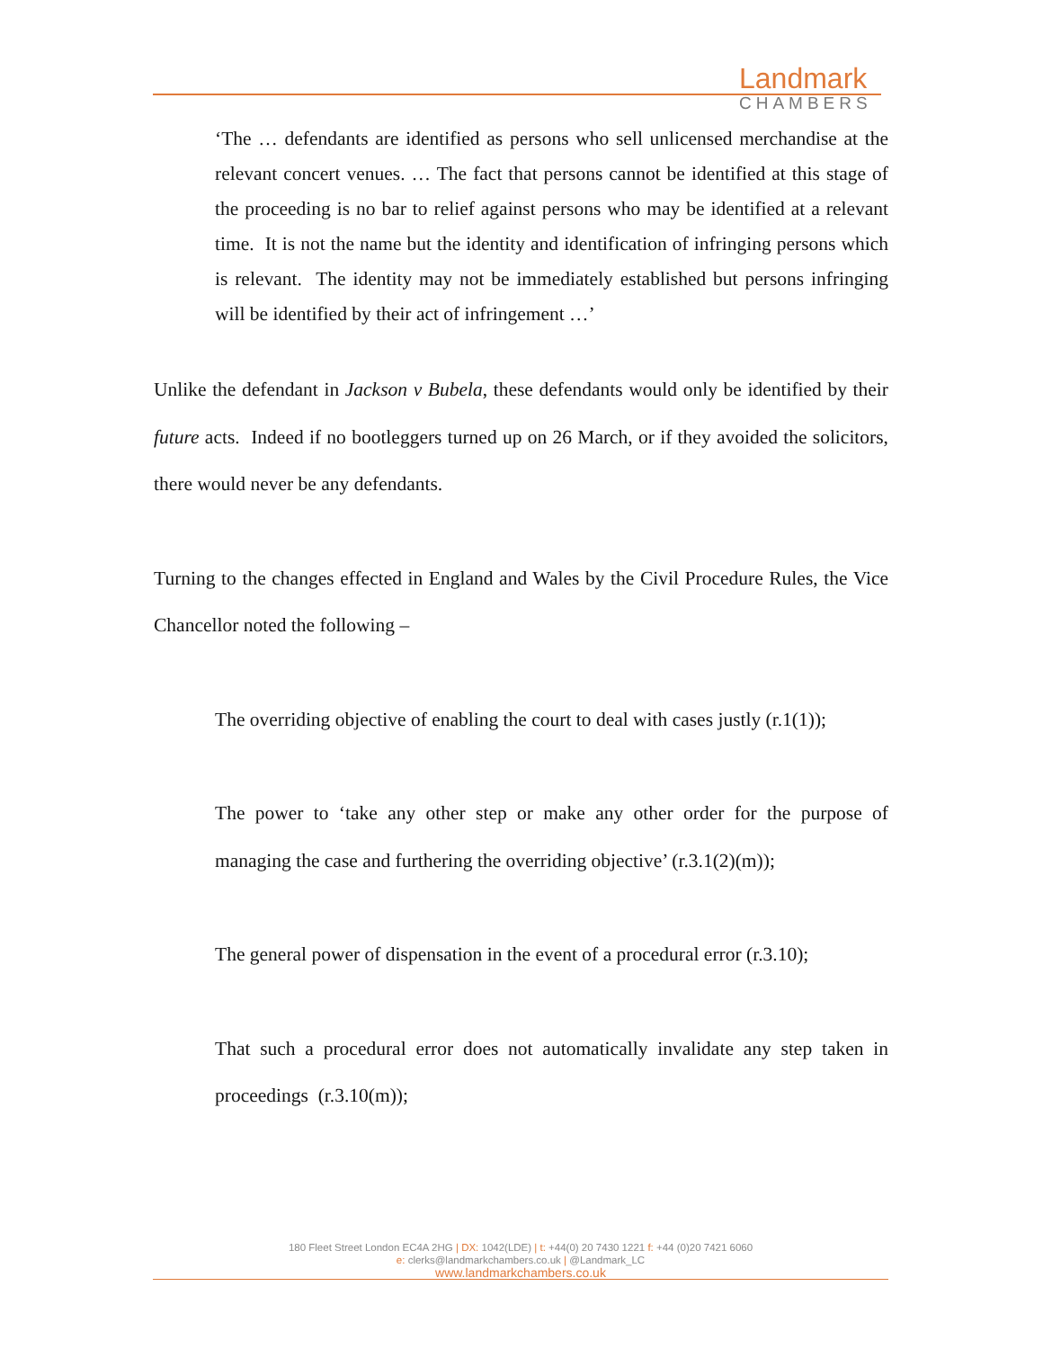Landmark
CHAMBERS
‘The … defendants are identified as persons who sell unlicensed merchandise at the relevant concert venues. … The fact that persons cannot be identified at this stage of the proceeding is no bar to relief against persons who may be identified at a relevant time. It is not the name but the identity and identification of infringing persons which is relevant. The identity may not be immediately established but persons infringing will be identified by their act of infringement …’
Unlike the defendant in Jackson v Bubela, these defendants would only be identified by their future acts. Indeed if no bootleggers turned up on 26 March, or if they avoided the solicitors, there would never be any defendants.
Turning to the changes effected in England and Wales by the Civil Procedure Rules, the Vice Chancellor noted the following –
The overriding objective of enabling the court to deal with cases justly (r.1(1));
The power to ‘take any other step or make any other order for the purpose of managing the case and furthering the overriding objective’ (r.3.1(2)(m));
The general power of dispensation in the event of a procedural error (r.3.10);
That such a procedural error does not automatically invalidate any step taken in proceedings (r.3.10(m));
180 Fleet Street London EC4A 2HG | DX: 1042(LDE) | t: +44(0) 20 7430 1221 f: +44 (0)20 7421 6060
e: clerks@landmarkchambers.co.uk | @Landmark_LC
www.landmarkchambers.co.uk